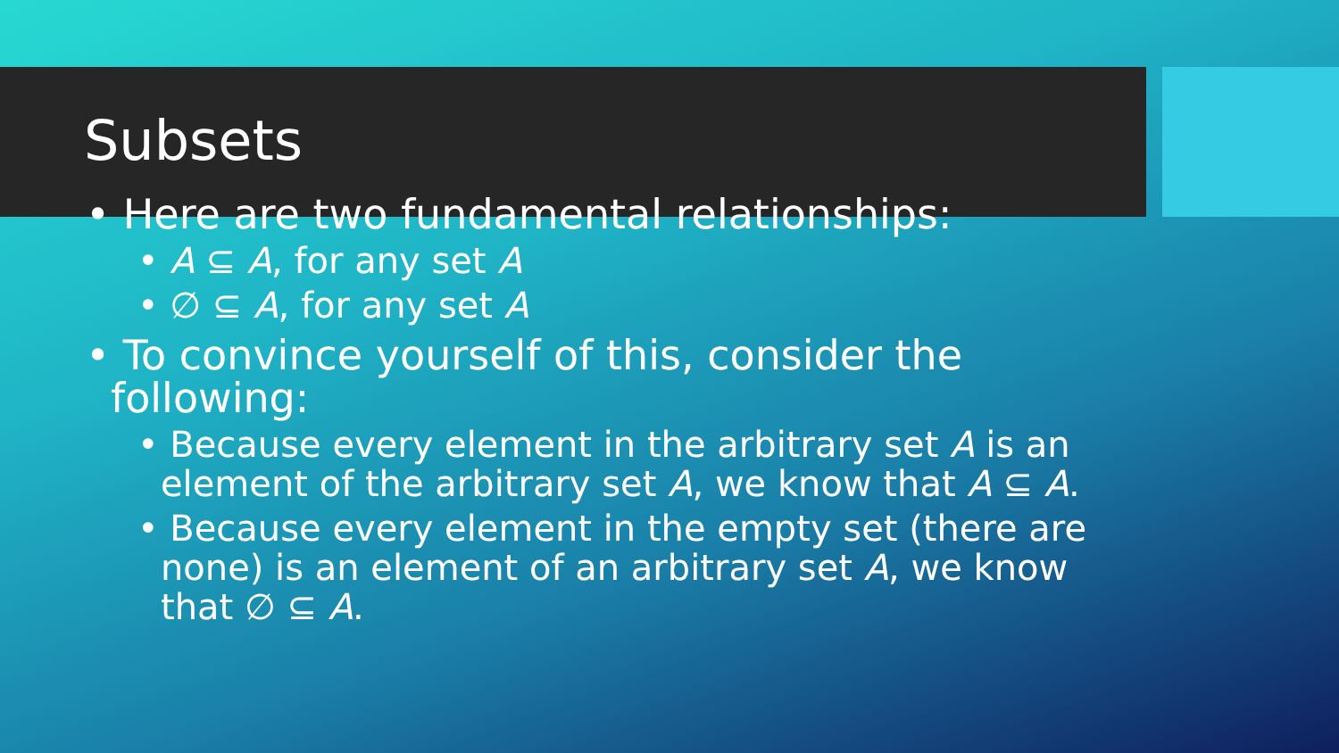Subsets
• Here are two fundamental relationships:
• A ⊆ A, for any set A
• ∅ ⊆ A, for any set A
• To convince yourself of this, consider the following:
• Because every element in the arbitrary set A is an element of the arbitrary set A, we know that A ⊆ A.
• Because every element in the empty set (there are none) is an element of an arbitrary set A, we know that ∅ ⊆ A.